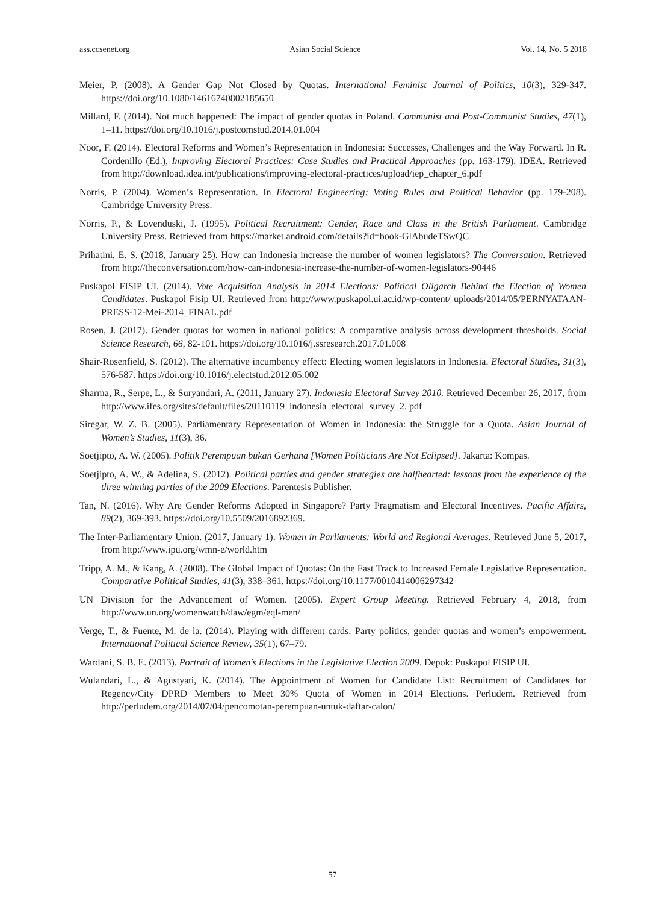ass.ccsenet.org Asian Social Science Vol. 14, No. 5 2018
Meier, P. (2008). A Gender Gap Not Closed by Quotas. International Feminist Journal of Politics, 10(3), 329-347. https://doi.org/10.1080/14616740802185650
Millard, F. (2014). Not much happened: The impact of gender quotas in Poland. Communist and Post-Communist Studies, 47(1), 1–11. https://doi.org/10.1016/j.postcomstud.2014.01.004
Noor, F. (2014). Electoral Reforms and Women’s Representation in Indonesia: Successes, Challenges and the Way Forward. In R. Cordenillo (Ed.), Improving Electoral Practices: Case Studies and Practical Approaches (pp. 163-179). IDEA. Retrieved from http://download.idea.int/publications/improving-electoral-practices/upload/iep_chapter_6.pdf
Norris, P. (2004). Women’s Representation. In Electoral Engineering: Voting Rules and Political Behavior (pp. 179-208). Cambridge University Press.
Norris, P., & Lovenduski, J. (1995). Political Recruitment: Gender, Race and Class in the British Parliament. Cambridge University Press. Retrieved from https://market.android.com/details?id=book-GlAbudeTSwQC
Prihatini, E. S. (2018, January 25). How can Indonesia increase the number of women legislators? The Conversation. Retrieved from http://theconversation.com/how-can-indonesia-increase-the-number-of-women-legislators-90446
Puskapol FISIP UI. (2014). Vote Acquisition Analysis in 2014 Elections: Political Oligarch Behind the Election of Women Candidates. Puskapol Fisip UI. Retrieved from http://www.puskapol.ui.ac.id/wp-content/ uploads/2014/05/PERNYATAAN-PRESS-12-Mei-2014_FINAL.pdf
Rosen, J. (2017). Gender quotas for women in national politics: A comparative analysis across development thresholds. Social Science Research, 66, 82-101. https://doi.org/10.1016/j.ssresearch.2017.01.008
Shair-Rosenfield, S. (2012). The alternative incumbency effect: Electing women legislators in Indonesia. Electoral Studies, 31(3), 576-587. https://doi.org/10.1016/j.electstud.2012.05.002
Sharma, R., Serpe, L., & Suryandari, A. (2011, January 27). Indonesia Electoral Survey 2010. Retrieved December 26, 2017, from http://www.ifes.org/sites/default/files/20110119_indonesia_electoral_survey_2. pdf
Siregar, W. Z. B. (2005). Parliamentary Representation of Women in Indonesia: the Struggle for a Quota. Asian Journal of Women’s Studies, 11(3), 36.
Soetjipto, A. W. (2005). Politik Perempuan bukan Gerhana [Women Politicians Are Not Eclipsed]. Jakarta: Kompas.
Soetjipto, A. W., & Adelina, S. (2012). Political parties and gender strategies are halfhearted: lessons from the experience of the three winning parties of the 2009 Elections. Parentesis Publisher.
Tan, N. (2016). Why Are Gender Reforms Adopted in Singapore? Party Pragmatism and Electoral Incentives. Pacific Affairs, 89(2), 369-393. https://doi.org/10.5509/2016892369.
The Inter-Parliamentary Union. (2017, January 1). Women in Parliaments: World and Regional Averages. Retrieved June 5, 2017, from http://www.ipu.org/wmn-e/world.htm
Tripp, A. M., & Kang, A. (2008). The Global Impact of Quotas: On the Fast Track to Increased Female Legislative Representation. Comparative Political Studies, 41(3), 338–361. https://doi.org/10.1177/0010414006297342
UN Division for the Advancement of Women. (2005). Expert Group Meeting. Retrieved February 4, 2018, from http://www.un.org/womenwatch/daw/egm/eql-men/
Verge, T., & Fuente, M. de la. (2014). Playing with different cards: Party politics, gender quotas and women’s empowerment. International Political Science Review, 35(1), 67–79.
Wardani, S. B. E. (2013). Portrait of Women’s Elections in the Legislative Election 2009. Depok: Puskapol FISIP UI.
Wulandari, L., & Agustyati, K. (2014). The Appointment of Women for Candidate List: Recruitment of Candidates for Regency/City DPRD Members to Meet 30% Quota of Women in 2014 Elections. Perludem. Retrieved from http://perludem.org/2014/07/04/pencomotan-perempuan-untuk-daftar-calon/
57